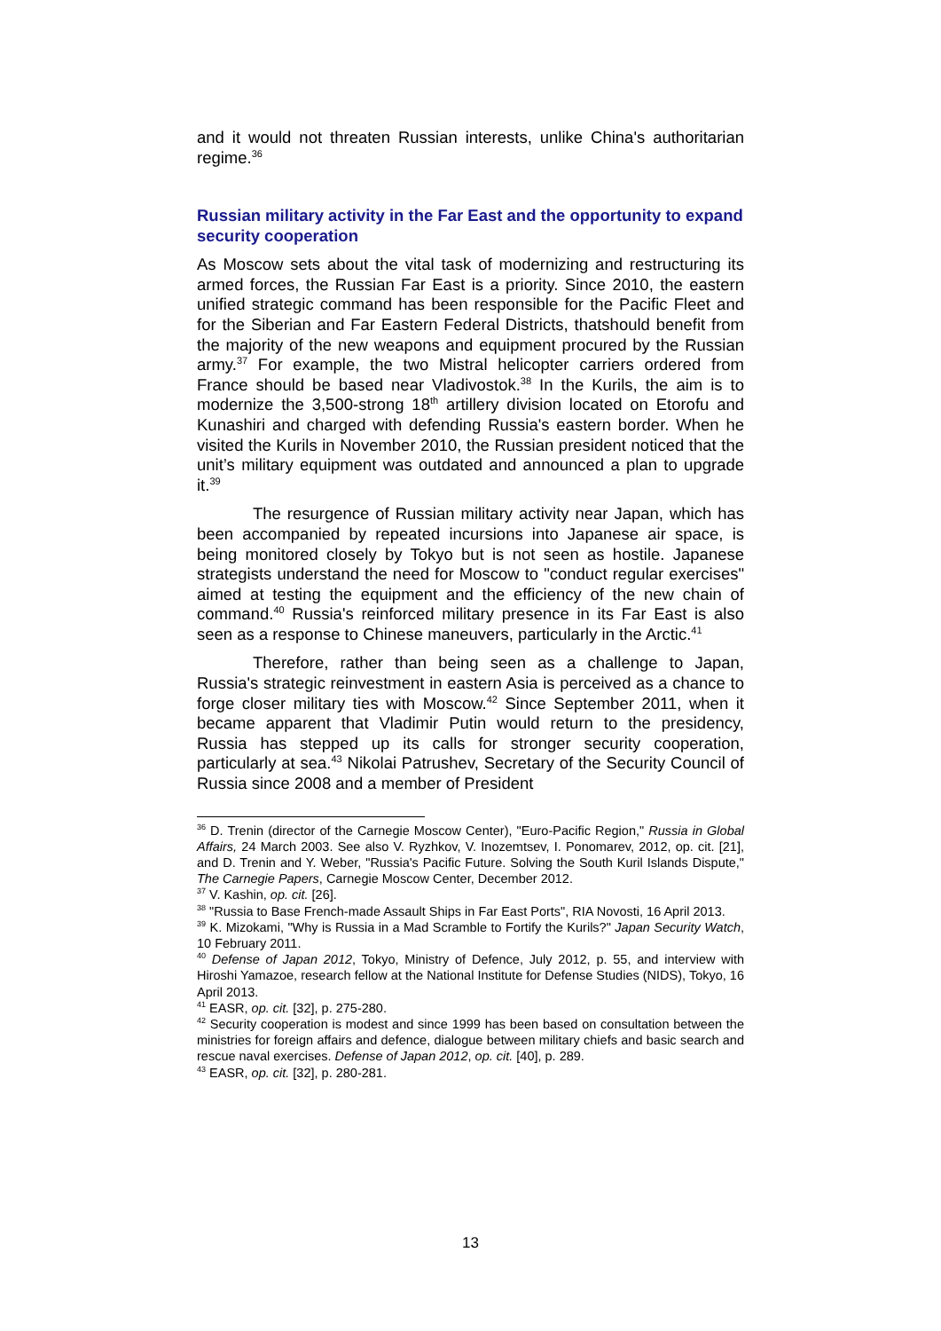and it would not threaten Russian interests, unlike China's authoritarian regime.<sup>36</sup>
Russian military activity in the Far East and the opportunity to expand security cooperation
As Moscow sets about the vital task of modernizing and restructuring its armed forces, the Russian Far East is a priority. Since 2010, the eastern unified strategic command has been responsible for the Pacific Fleet and for the Siberian and Far Eastern Federal Districts, thatshould benefit from the majority of the new weapons and equipment procured by the Russian army.<sup>37</sup> For example, the two Mistral helicopter carriers ordered from France should be based near Vladivostok.<sup>38</sup> In the Kurils, the aim is to modernize the 3,500-strong 18<sup>th</sup> artillery division located on Etorofu and Kunashiri and charged with defending Russia's eastern border. When he visited the Kurils in November 2010, the Russian president noticed that the unit’s military equipment was outdated and announced a plan to upgrade it.<sup>39</sup>
The resurgence of Russian military activity near Japan, which has been accompanied by repeated incursions into Japanese air space, is being monitored closely by Tokyo but is not seen as hostile. Japanese strategists understand the need for Moscow to "conduct regular exercises" aimed at testing the equipment and the efficiency of the new chain of command.<sup>40</sup> Russia's reinforced military presence in its Far East is also seen as a response to Chinese maneuvers, particularly in the Arctic.<sup>41</sup>
Therefore, rather than being seen as a challenge to Japan, Russia's strategic reinvestment in eastern Asia is perceived as a chance to forge closer military ties with Moscow.<sup>42</sup> Since September 2011, when it became apparent that Vladimir Putin would return to the presidency, Russia has stepped up its calls for stronger security cooperation, particularly at sea.<sup>43</sup> Nikolai Patrushev, Secretary of the Security Council of Russia since 2008 and a member of President
<sup>36</sup> D. Trenin (director of the Carnegie Moscow Center), "Euro-Pacific Region," Russia in Global Affairs, 24 March 2003. See also V. Ryzhkov, V. Inozemtsev, I. Ponomarev, 2012, op. cit. [21], and D. Trenin and Y. Weber, "Russia's Pacific Future. Solving the South Kuril Islands Dispute," The Carnegie Papers, Carnegie Moscow Center, December 2012.
<sup>37</sup> V. Kashin, op. cit. [26].
<sup>38</sup> "Russia to Base French-made Assault Ships in Far East Ports", RIA Novosti, 16 April 2013.
<sup>39</sup> K. Mizokami, "Why is Russia in a Mad Scramble to Fortify the Kurils?" Japan Security Watch, 10 February 2011.
<sup>40</sup> Defense of Japan 2012, Tokyo, Ministry of Defence, July 2012, p. 55, and interview with Hiroshi Yamazoe, research fellow at the National Institute for Defense Studies (NIDS), Tokyo, 16 April 2013.
<sup>41</sup> EASR, op. cit. [32], p. 275-280.
<sup>42</sup> Security cooperation is modest and since 1999 has been based on consultation between the ministries for foreign affairs and defence, dialogue between military chiefs and basic search and rescue naval exercises. Defense of Japan 2012, op. cit. [40], p. 289.
<sup>43</sup> EASR, op. cit. [32], p. 280-281.
13